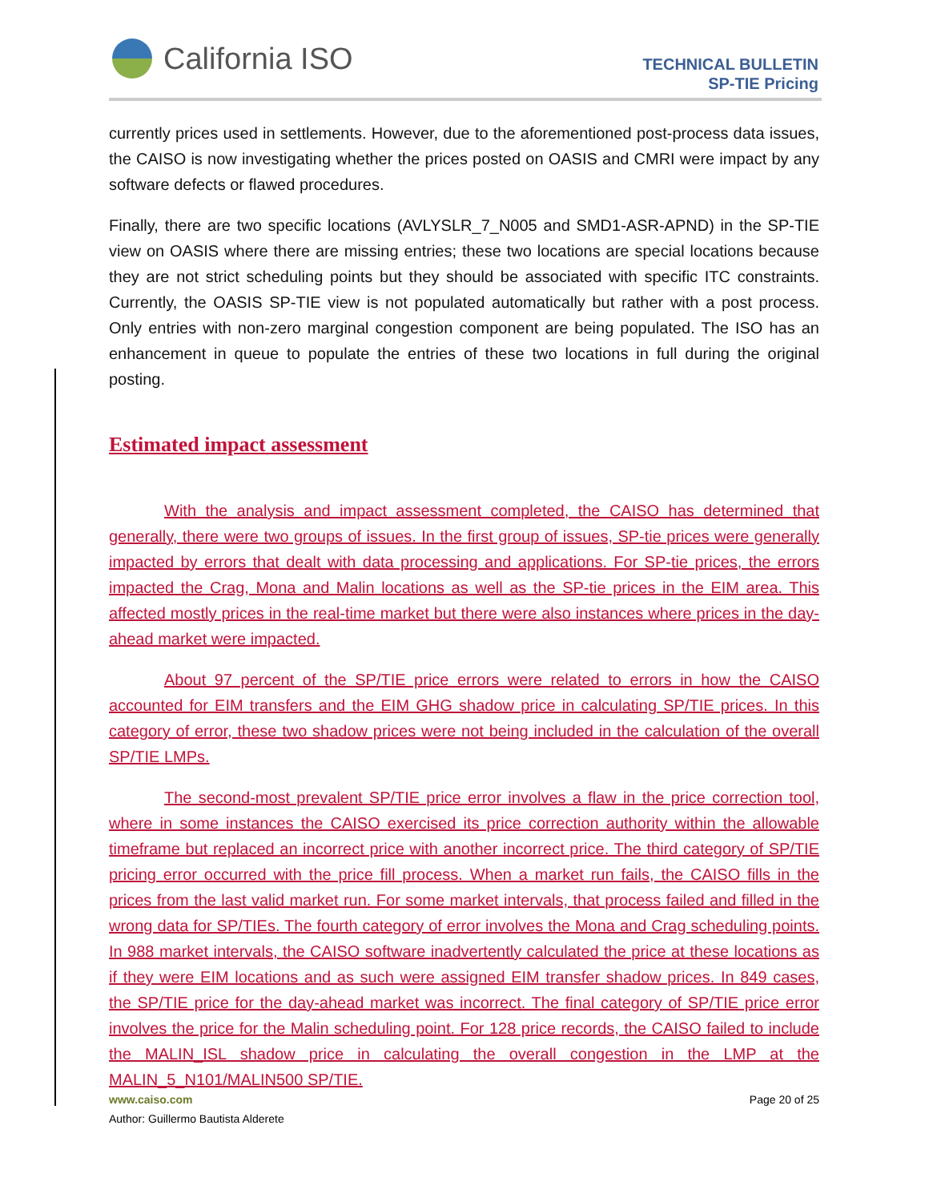California ISO
TECHNICAL BULLETIN
SP-TIE Pricing
currently prices used in settlements. However, due to the aforementioned post-process data issues, the CAISO is now investigating whether the prices posted on OASIS and CMRI were impact by any software defects or flawed procedures.
Finally, there are two specific locations (AVLYSLR_7_N005 and SMD1-ASR-APND) in the SP-TIE view on OASIS where there are missing entries; these two locations are special locations because they are not strict scheduling points but they should be associated with specific ITC constraints. Currently, the OASIS SP-TIE view is not populated automatically but rather with a post process. Only entries with non-zero marginal congestion component are being populated. The ISO has an enhancement in queue to populate the entries of these two locations in full during the original posting.
Estimated impact assessment
With the analysis and impact assessment completed, the CAISO has determined that generally, there were two groups of issues. In the first group of issues, SP-tie prices were generally impacted by errors that dealt with data processing and applications. For SP-tie prices, the errors impacted the Crag, Mona and Malin locations as well as the SP-tie prices in the EIM area. This affected mostly prices in the real-time market but there were also instances where prices in the day-ahead market were impacted.
About 97 percent of the SP/TIE price errors were related to errors in how the CAISO accounted for EIM transfers and the EIM GHG shadow price in calculating SP/TIE prices. In this category of error, these two shadow prices were not being included in the calculation of the overall SP/TIE LMPs.
The second-most prevalent SP/TIE price error involves a flaw in the price correction tool, where in some instances the CAISO exercised its price correction authority within the allowable timeframe but replaced an incorrect price with another incorrect price. The third category of SP/TIE pricing error occurred with the price fill process. When a market run fails, the CAISO fills in the prices from the last valid market run. For some market intervals, that process failed and filled in the wrong data for SP/TIEs. The fourth category of error involves the Mona and Crag scheduling points. In 988 market intervals, the CAISO software inadvertently calculated the price at these locations as if they were EIM locations and as such were assigned EIM transfer shadow prices. In 849 cases, the SP/TIE price for the day-ahead market was incorrect. The final category of SP/TIE price error involves the price for the Malin scheduling point. For 128 price records, the CAISO failed to include the MALIN_ISL shadow price in calculating the overall congestion in the LMP at the MALIN_5_N101/MALIN500 SP/TIE.
www.caiso.com Page 20 of 25
Author: Guillermo Bautista Alderete